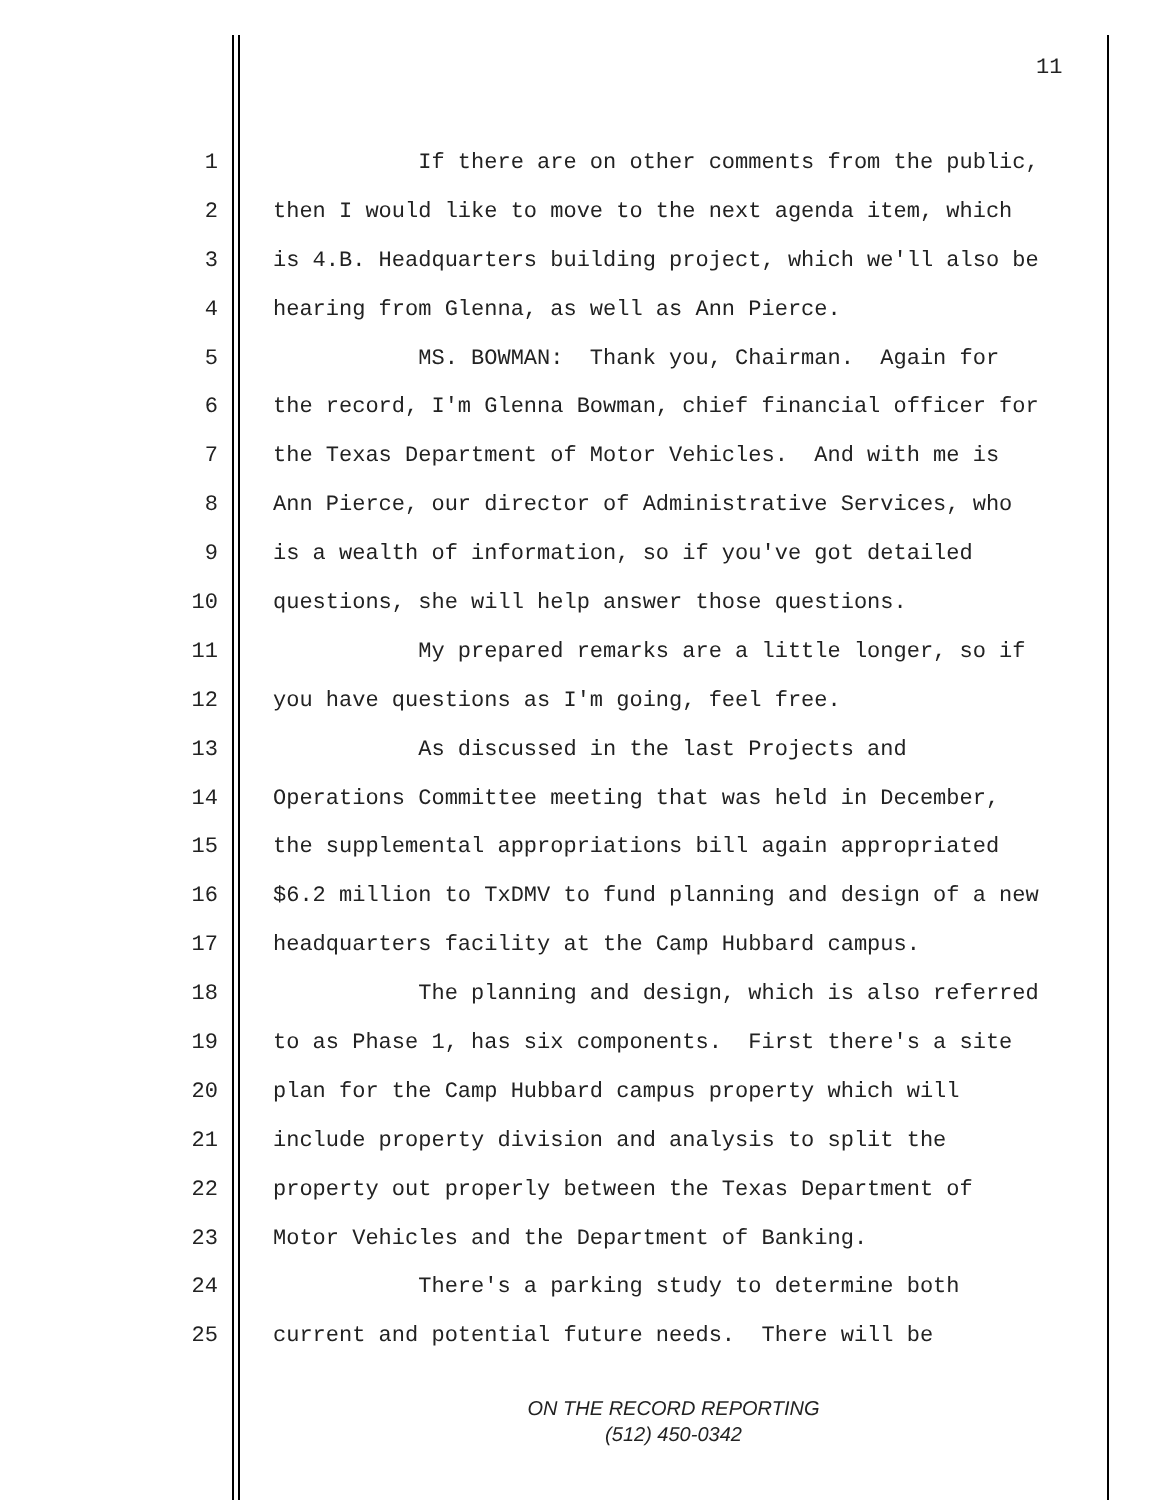11
1 If there are on other comments from the public,
2 then I would like to move to the next agenda item, which
3 is 4.B. Headquarters building project, which we'll also be
4 hearing from Glenna, as well as Ann Pierce.
5 MS. BOWMAN: Thank you, Chairman. Again for
6 the record, I'm Glenna Bowman, chief financial officer for
7 the Texas Department of Motor Vehicles. And with me is
8 Ann Pierce, our director of Administrative Services, who
9 is a wealth of information, so if you've got detailed
10 questions, she will help answer those questions.
11 My prepared remarks are a little longer, so if
12 you have questions as I'm going, feel free.
13 As discussed in the last Projects and
14 Operations Committee meeting that was held in December,
15 the supplemental appropriations bill again appropriated
16 $6.2 million to TxDMV to fund planning and design of a new
17 headquarters facility at the Camp Hubbard campus.
18 The planning and design, which is also referred
19 to as Phase 1, has six components. First there's a site
20 plan for the Camp Hubbard campus property which will
21 include property division and analysis to split the
22 property out properly between the Texas Department of
23 Motor Vehicles and the Department of Banking.
24 There's a parking study to determine both
25 current and potential future needs. There will be
ON THE RECORD REPORTING
(512) 450-0342